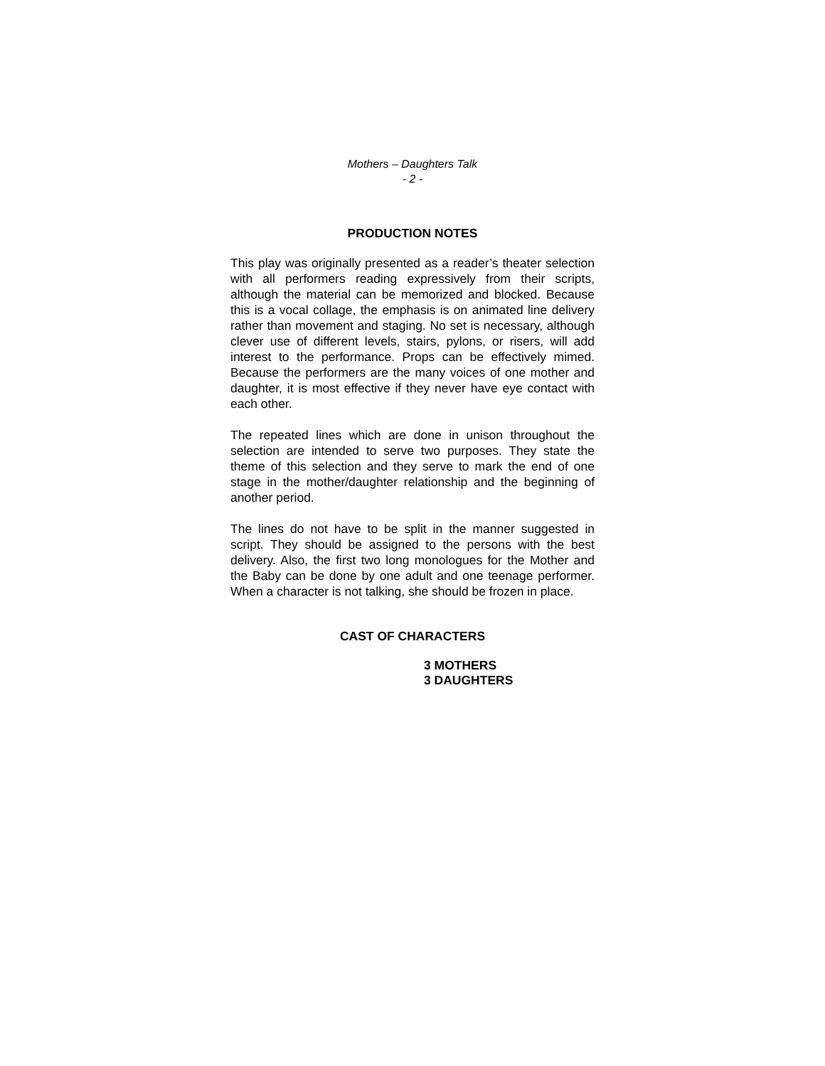Mothers – Daughters Talk
- 2 -
PRODUCTION NOTES
This play was originally presented as a reader’s theater selection with all performers reading expressively from their scripts, although the material can be memorized and blocked. Because this is a vocal collage, the emphasis is on animated line delivery rather than movement and staging. No set is necessary, although clever use of different levels, stairs, pylons, or risers, will add interest to the performance. Props can be effectively mimed. Because the performers are the many voices of one mother and daughter, it is most effective if they never have eye contact with each other.
The repeated lines which are done in unison throughout the selection are intended to serve two purposes. They state the theme of this selection and they serve to mark the end of one stage in the mother/daughter relationship and the beginning of another period.
The lines do not have to be split in the manner suggested in script. They should be assigned to the persons with the best delivery. Also, the first two long monologues for the Mother and the Baby can be done by one adult and one teenage performer. When a character is not talking, she should be frozen in place.
CAST OF CHARACTERS
3 MOTHERS
3 DAUGHTERS